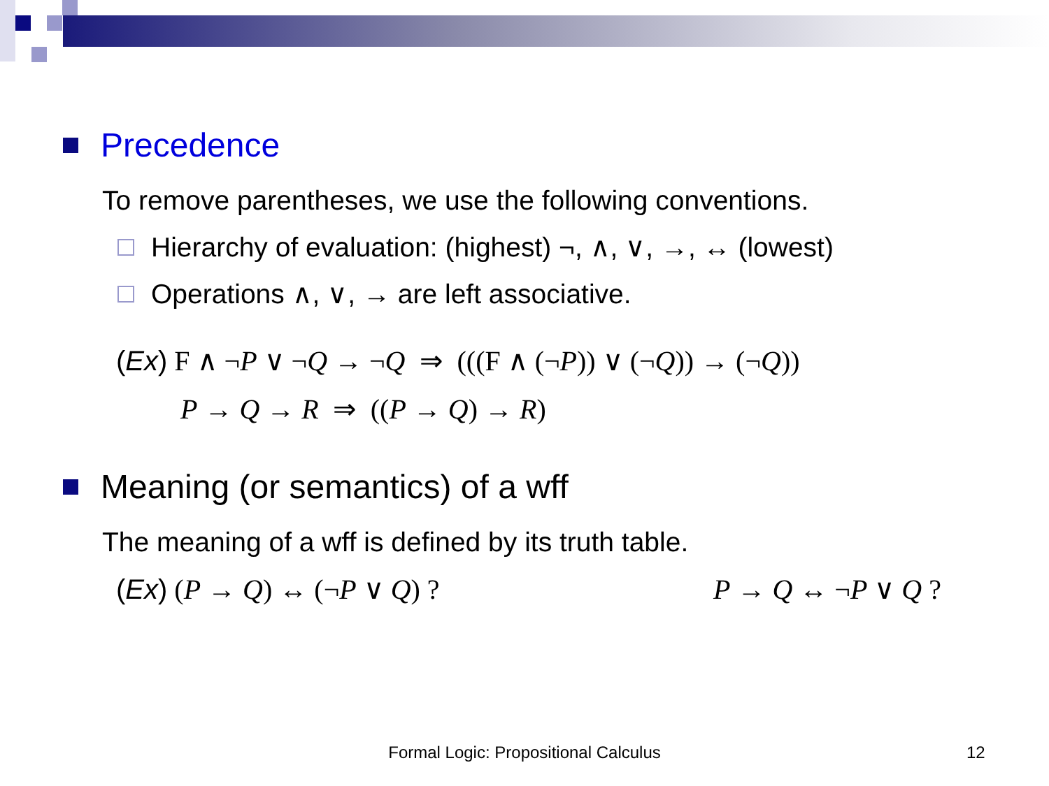Precedence
To remove parentheses, we use the following conventions.
Hierarchy of evaluation: (highest) ¬, ∧, ∨, →, ↔ (lowest)
Operations ∧, ∨, → are left associative.
(Ex) F ∧ ¬P ∨ ¬Q → ¬Q ⇒ (((F ∧ (¬P)) ∨ (¬Q)) → (¬Q))
P → Q → R ⇒ ((P → Q) → R)
Meaning (or semantics) of a wff
The meaning of a wff is defined by its truth table.
(Ex) (P → Q) ↔ (¬P ∨ Q) ? P → Q ↔ ¬P ∨ Q ?
Formal Logic: Propositional Calculus 12